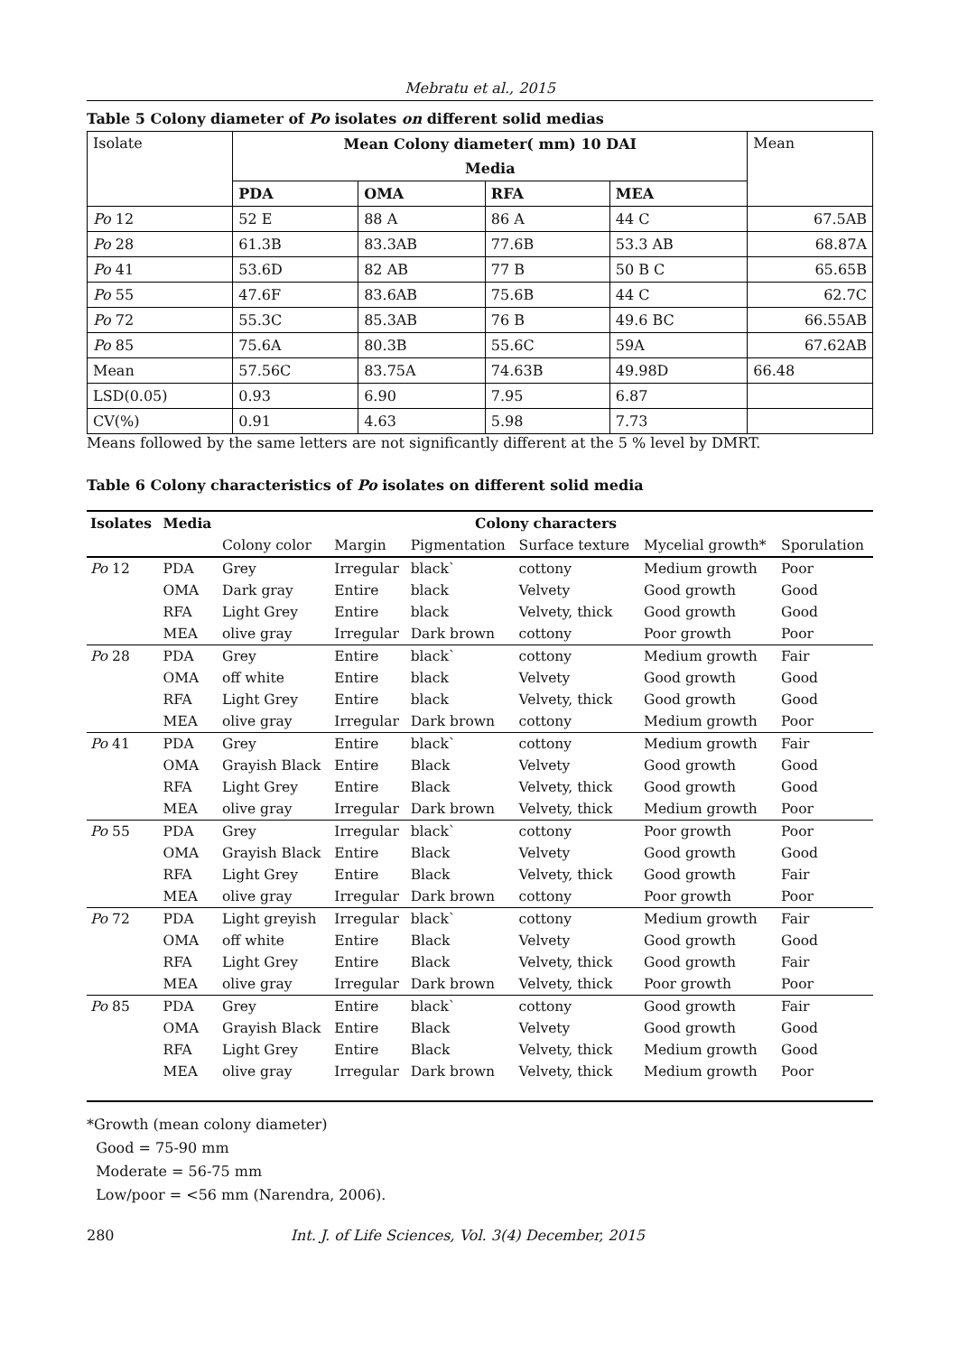Mebratu et al., 2015
Table 5 Colony diameter of Po isolates on different solid medias
| Isolate | Mean Colony diameter( mm) 10 DAI | | | | Mean |
| | Media | | | | |
| | PDA | OMA | RFA | MEA | |
| Po 12 | 52 E | 88 A | 86 A | 44 C | 67.5AB |
| Po 28 | 61.3B | 83.3AB | 77.6B | 53.3 AB | 68.87A |
| Po 41 | 53.6D | 82 AB | 77 B | 50 B C | 65.65B |
| Po 55 | 47.6F | 83.6AB | 75.6B | 44 C | 62.7C |
| Po 72 | 55.3C | 85.3AB | 76 B | 49.6 BC | 66.55AB |
| Po 85 | 75.6A | 80.3B | 55.6C | 59A | 67.62AB |
| Mean | 57.56C | 83.75A | 74.63B | 49.98D | 66.48 |
| LSD(0.05) | 0.93 | 6.90 | 7.95 | 6.87 | |
| CV(%) | 0.91 | 4.63 | 5.98 | 7.73 | |
Means followed by the same letters are not significantly different at the 5 % level by DMRT.
Table 6 Colony characteristics of Po isolates on different solid media
| Isolates | Media | Colony characters | | | | | |
| --- | --- | --- | --- | --- | --- | --- | --- |
| | | Colony color | Margin | Pigmentation | Surface texture | Mycelial growth* | Sporulation |
| Po 12 | PDA | Grey | Irregular | black` | cottony | Medium growth | Poor |
| | OMA | Dark gray | Entire | black | Velvety | Good growth | Good |
| | RFA | Light Grey | Entire | black | Velvety, thick | Good growth | Good |
| | MEA | olive gray | Irregular | Dark brown | cottony | Poor growth | Poor |
| Po 28 | PDA | Grey | Entire | black` | cottony | Medium growth | Fair |
| | OMA | off white | Entire | black | Velvety | Good growth | Good |
| | RFA | Light Grey | Entire | black | Velvety, thick | Good growth | Good |
| | MEA | olive gray | Irregular | Dark brown | cottony | Medium growth | Poor |
| Po 41 | PDA | Grey | Entire | black` | cottony | Medium growth | Fair |
| | OMA | Grayish Black | Entire | Black | Velvety | Good growth | Good |
| | RFA | Light Grey | Entire | Black | Velvety, thick | Good growth | Good |
| | MEA | olive gray | Irregular | Dark brown | Velvety, thick | Medium growth | Poor |
| Po 55 | PDA | Grey | Irregular | black` | cottony | Poor growth | Poor |
| | OMA | Grayish Black | Entire | Black | Velvety | Good growth | Good |
| | RFA | Light Grey | Entire | Black | Velvety, thick | Good growth | Fair |
| | MEA | olive gray | Irregular | Dark brown | cottony | Poor growth | Poor |
| Po 72 | PDA | Light greyish | Irregular | black` | cottony | Medium growth | Fair |
| | OMA | off white | Entire | Black | Velvety | Good growth | Good |
| | RFA | Light Grey | Entire | Black | Velvety, thick | Good growth | Fair |
| | MEA | olive gray | Irregular | Dark brown | Velvety, thick | Poor growth | Poor |
| Po 85 | PDA | Grey | Entire | black` | cottony | Good growth | Fair |
| | OMA | Grayish Black | Entire | Black | Velvety | Good growth | Good |
| | RFA | Light Grey | Entire | Black | Velvety, thick | Medium growth | Good |
| | MEA | olive gray | Irregular | Dark brown | Velvety, thick | Medium growth | Poor |
*Growth (mean colony diameter)
Good = 75-90 mm
Moderate = 56-75 mm
Low/poor = <56 mm (Narendra, 2006).
280 Int. J. of Life Sciences, Vol. 3(4) December, 2015